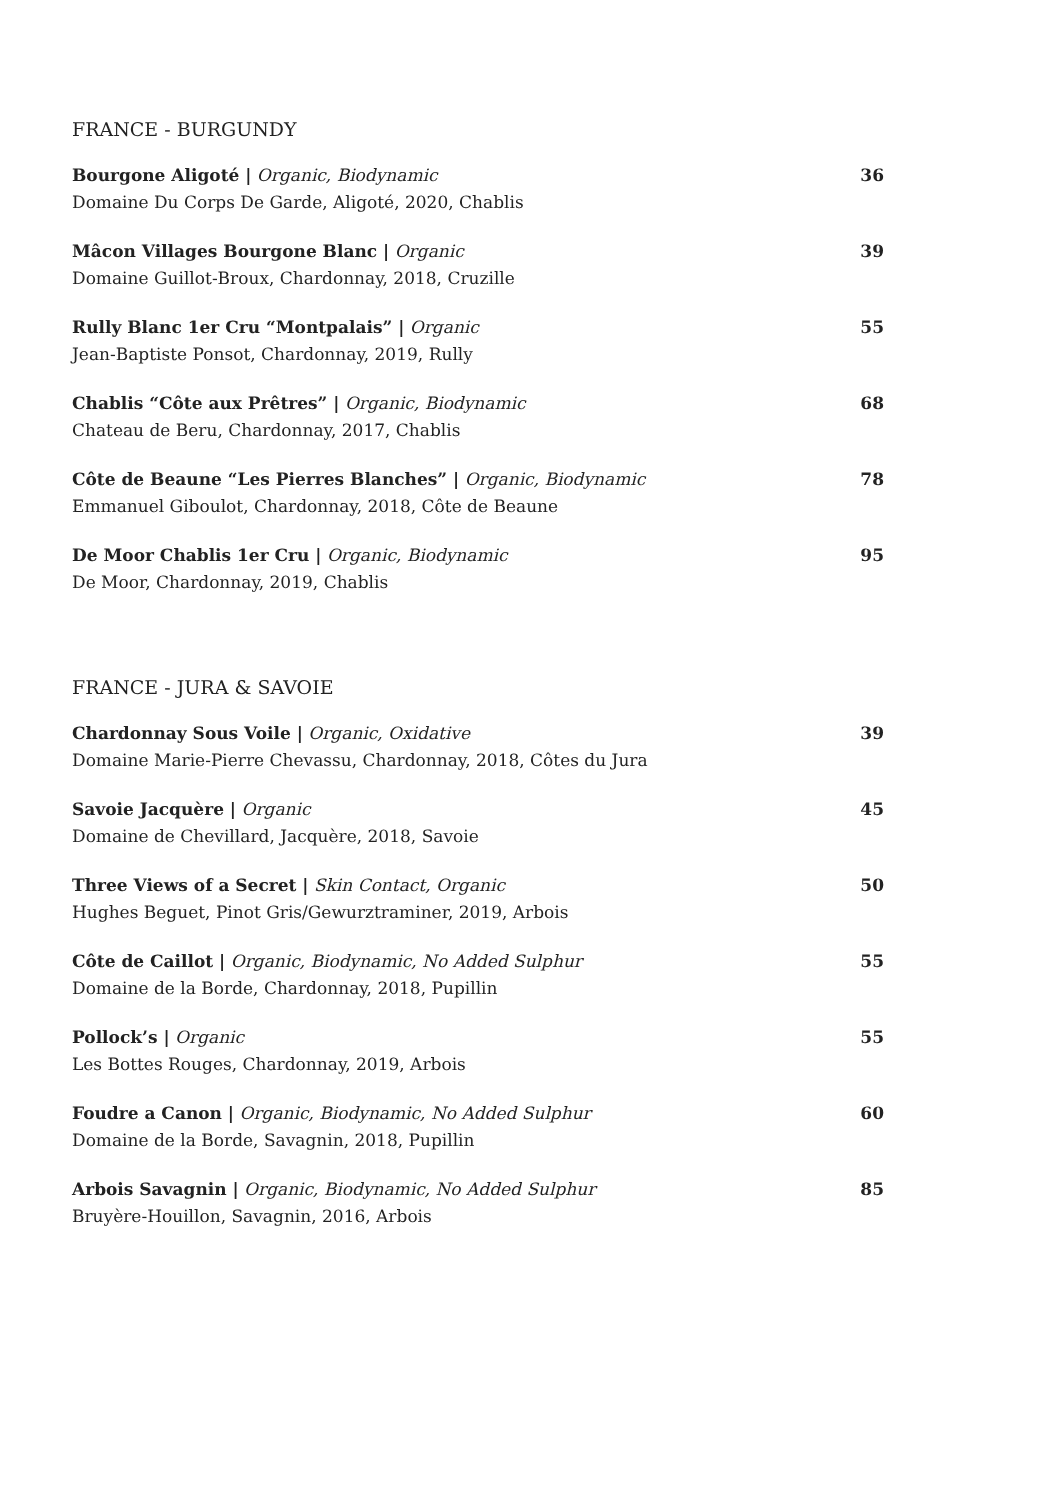FRANCE - BURGUNDY
Bourgone Aligoté | Organic, Biodynamic
Domaine Du Corps De Garde, Aligoté, 2020, Chablis
36
Mâcon Villages Bourgone Blanc | Organic
Domaine Guillot-Broux, Chardonnay, 2018, Cruzille
39
Rully Blanc 1er Cru “Montpalais” | Organic
Jean-Baptiste Ponsot, Chardonnay, 2019, Rully
55
Chablis “Côte aux Prêtres” | Organic, Biodynamic
Chateau de Beru, Chardonnay, 2017, Chablis
68
Côte de Beaune “Les Pierres Blanches” | Organic, Biodynamic
Emmanuel Giboulot, Chardonnay, 2018, Côte de Beaune
78
De Moor Chablis 1er Cru | Organic, Biodynamic
De Moor, Chardonnay, 2019, Chablis
95
FRANCE - JURA & SAVOIE
Chardonnay Sous Voile | Organic, Oxidative
Domaine Marie-Pierre Chevassu, Chardonnay, 2018, Côtes du Jura
39
Savoie Jacquère | Organic
Domaine de Chevillard, Jacquère, 2018, Savoie
45
Three Views of a Secret | Skin Contact, Organic
Hughes Beguet, Pinot Gris/Gewurztraminer, 2019, Arbois
50
Côte de Caillot | Organic, Biodynamic, No Added Sulphur
Domaine de la Borde, Chardonnay, 2018, Pupillin
55
Pollock’s | Organic
Les Bottes Rouges, Chardonnay, 2019, Arbois
55
Foudre a Canon | Organic, Biodynamic, No Added Sulphur
Domaine de la Borde, Savagnin, 2018, Pupillin
60
Arbois Savagnin | Organic, Biodynamic, No Added Sulphur
Bruyère-Houillon, Savagnin, 2016, Arbois
85